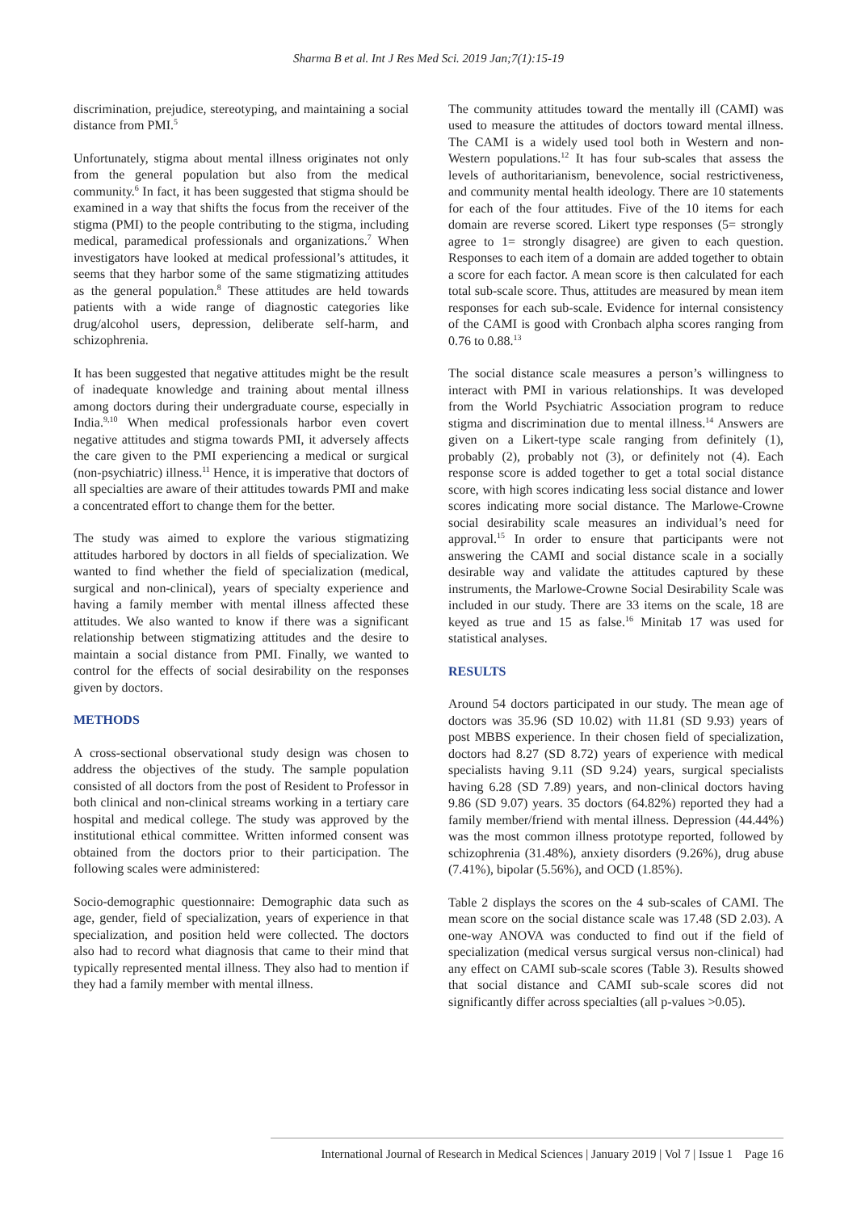Sharma B et al. Int J Res Med Sci. 2019 Jan;7(1):15-19
discrimination, prejudice, stereotyping, and maintaining a social distance from PMI.<sup>5</sup>
Unfortunately, stigma about mental illness originates not only from the general population but also from the medical community.<sup>6</sup> In fact, it has been suggested that stigma should be examined in a way that shifts the focus from the receiver of the stigma (PMI) to the people contributing to the stigma, including medical, paramedical professionals and organizations.<sup>7</sup> When investigators have looked at medical professional’s attitudes, it seems that they harbor some of the same stigmatizing attitudes as the general population.<sup>8</sup> These attitudes are held towards patients with a wide range of diagnostic categories like drug/alcohol users, depression, deliberate self-harm, and schizophrenia.
It has been suggested that negative attitudes might be the result of inadequate knowledge and training about mental illness among doctors during their undergraduate course, especially in India.<sup>9,10</sup> When medical professionals harbor even covert negative attitudes and stigma towards PMI, it adversely affects the care given to the PMI experiencing a medical or surgical (non-psychiatric) illness.<sup>11</sup> Hence, it is imperative that doctors of all specialties are aware of their attitudes towards PMI and make a concentrated effort to change them for the better.
The study was aimed to explore the various stigmatizing attitudes harbored by doctors in all fields of specialization. We wanted to find whether the field of specialization (medical, surgical and non-clinical), years of specialty experience and having a family member with mental illness affected these attitudes. We also wanted to know if there was a significant relationship between stigmatizing attitudes and the desire to maintain a social distance from PMI. Finally, we wanted to control for the effects of social desirability on the responses given by doctors.
METHODS
A cross-sectional observational study design was chosen to address the objectives of the study. The sample population consisted of all doctors from the post of Resident to Professor in both clinical and non-clinical streams working in a tertiary care hospital and medical college. The study was approved by the institutional ethical committee. Written informed consent was obtained from the doctors prior to their participation. The following scales were administered:
Socio-demographic questionnaire: Demographic data such as age, gender, field of specialization, years of experience in that specialization, and position held were collected. The doctors also had to record what diagnosis that came to their mind that typically represented mental illness. They also had to mention if they had a family member with mental illness.
The community attitudes toward the mentally ill (CAMI) was used to measure the attitudes of doctors toward mental illness. The CAMI is a widely used tool both in Western and non-Western populations.<sup>12</sup> It has four sub-scales that assess the levels of authoritarianism, benevolence, social restrictiveness, and community mental health ideology. There are 10 statements for each of the four attitudes. Five of the 10 items for each domain are reverse scored. Likert type responses (5= strongly agree to 1= strongly disagree) are given to each question. Responses to each item of a domain are added together to obtain a score for each factor. A mean score is then calculated for each total sub-scale score. Thus, attitudes are measured by mean item responses for each sub-scale. Evidence for internal consistency of the CAMI is good with Cronbach alpha scores ranging from 0.76 to 0.88.<sup>13</sup>
The social distance scale measures a person’s willingness to interact with PMI in various relationships. It was developed from the World Psychiatric Association program to reduce stigma and discrimination due to mental illness.<sup>14</sup> Answers are given on a Likert-type scale ranging from definitely (1), probably (2), probably not (3), or definitely not (4). Each response score is added together to get a total social distance score, with high scores indicating less social distance and lower scores indicating more social distance. The Marlowe-Crowne social desirability scale measures an individual’s need for approval.<sup>15</sup> In order to ensure that participants were not answering the CAMI and social distance scale in a socially desirable way and validate the attitudes captured by these instruments, the Marlowe-Crowne Social Desirability Scale was included in our study. There are 33 items on the scale, 18 are keyed as true and 15 as false.<sup>16</sup> Minitab 17 was used for statistical analyses.
RESULTS
Around 54 doctors participated in our study. The mean age of doctors was 35.96 (SD 10.02) with 11.81 (SD 9.93) years of post MBBS experience. In their chosen field of specialization, doctors had 8.27 (SD 8.72) years of experience with medical specialists having 9.11 (SD 9.24) years, surgical specialists having 6.28 (SD 7.89) years, and non-clinical doctors having 9.86 (SD 9.07) years. 35 doctors (64.82%) reported they had a family member/friend with mental illness. Depression (44.44%) was the most common illness prototype reported, followed by schizophrenia (31.48%), anxiety disorders (9.26%), drug abuse (7.41%), bipolar (5.56%), and OCD (1.85%).
Table 2 displays the scores on the 4 sub-scales of CAMI. The mean score on the social distance scale was 17.48 (SD 2.03). A one-way ANOVA was conducted to find out if the field of specialization (medical versus surgical versus non-clinical) had any effect on CAMI sub-scale scores (Table 3). Results showed that social distance and CAMI sub-scale scores did not significantly differ across specialties (all p-values >0.05).
International Journal of Research in Medical Sciences | January 2019 | Vol 7 | Issue 1 Page 16